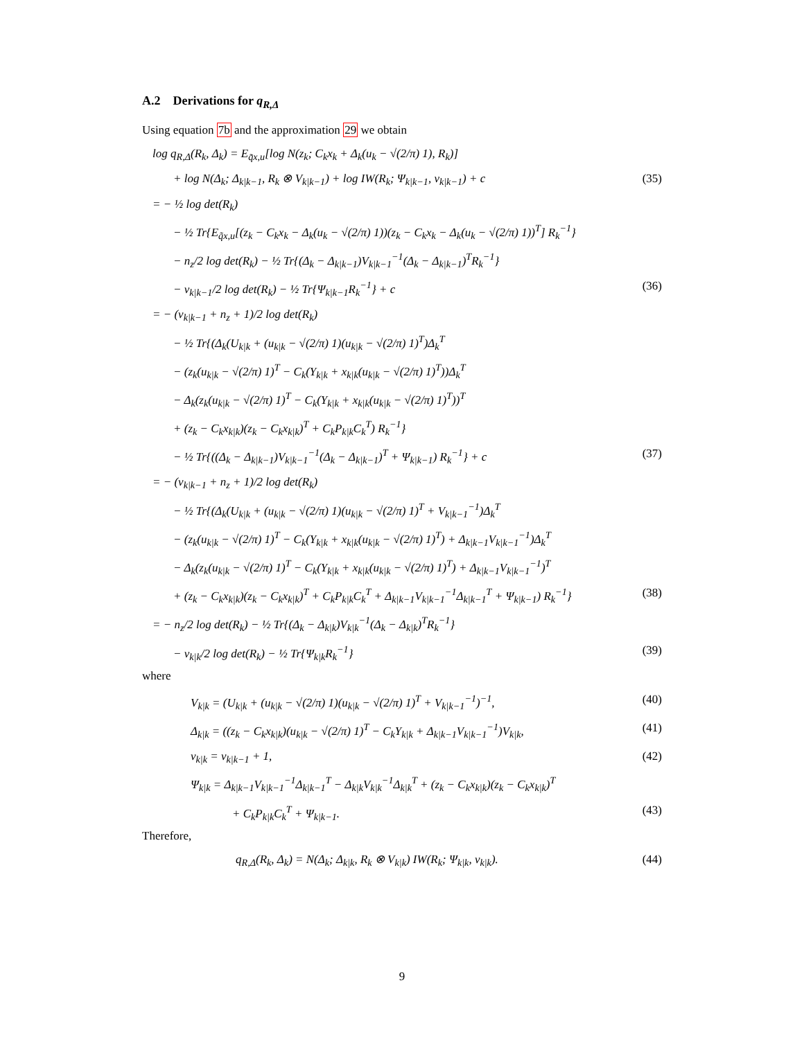A.2 Derivations for q<sub>R,Δ</sub>
Using equation 7b and the approximation 29 we obtain
log q<sub>R,Δ</sub>(R<sub>k</sub>, Δ<sub>k</sub>) = E<sub>q̃x,u</sub>[log N(z<sub>k</sub>; C<sub>k</sub>x<sub>k</sub> + Δ<sub>k</sub>(u<sub>k</sub> − √(2/π) 1), R<sub>k</sub>)]
+ log N(Δ<sub>k</sub>; Δ<sub>k|k−1</sub>, R<sub>k</sub> ⊗ V<sub>k|k−1</sub>) + log IW(R<sub>k</sub>; Ψ<sub>k|k−1</sub>, ν<sub>k|k−1</sub>) + c (35)
= − ½ log det(R<sub>k</sub>)
− ½ Tr{E<sub>q̃x,u</sub>[(z<sub>k</sub> − C<sub>k</sub>x<sub>k</sub> − Δ<sub>k</sub>(u<sub>k</sub> − √(2/π) 1))(z<sub>k</sub> − C<sub>k</sub>x<sub>k</sub> − Δ<sub>k</sub>(u<sub>k</sub> − √(2/π) 1))<sup>T</sup>] R<sub>k</sub><sup>−1</sup>}
− n<sub>z</sub>/2 log det(R<sub>k</sub>) − ½ Tr{(Δ<sub>k</sub> − Δ<sub>k|k−1</sub>)V<sub>k|k−1</sub><sup>−1</sup>(Δ<sub>k</sub> − Δ<sub>k|k−1</sub>)<sup>T</sup>R<sub>k</sub><sup>−1</sup>}
− ν<sub>k|k−1</sub>/2 log det(R<sub>k</sub>) − ½ Tr{Ψ<sub>k|k−1</sub>R<sub>k</sub><sup>−1</sup>} + c (36)
= − (ν<sub>k|k−1</sub> + n<sub>z</sub> + 1)/2 log det(R<sub>k</sub>)
− ½ Tr{(Δ<sub>k</sub>(U<sub>k|k</sub> + (u<sub>k|k</sub> − √(2/π) 1)(u<sub>k|k</sub> − √(2/π) 1)<sup>T</sup>)Δ<sub>k</sub><sup>T</sup>
− (z<sub>k</sub>(u<sub>k|k</sub> − √(2/π) 1)<sup>T</sup> − C<sub>k</sub>(Υ<sub>k|k</sub> + x<sub>k|k</sub>(u<sub>k|k</sub> − √(2/π) 1)<sup>T</sup>))Δ<sub>k</sub><sup>T</sup>
− Δ<sub>k</sub>(z<sub>k</sub>(u<sub>k|k</sub> − √(2/π) 1)<sup>T</sup> − C<sub>k</sub>(Υ<sub>k|k</sub> + x<sub>k|k</sub>(u<sub>k|k</sub> − √(2/π) 1)<sup>T</sup>))<sup>T</sup>
+ (z<sub>k</sub> − C<sub>k</sub>x<sub>k|k</sub>)(z<sub>k</sub> − C<sub>k</sub>x<sub>k|k</sub>)<sup>T</sup> + C<sub>k</sub>P<sub>k|k</sub>C<sub>k</sub><sup>T</sup>) R<sub>k</sub><sup>−1</sup>}
− ½ Tr{((Δ<sub>k</sub> − Δ<sub>k|k−1</sub>)V<sub>k|k−1</sub><sup>−1</sup>(Δ<sub>k</sub> − Δ<sub>k|k−1</sub>)<sup>T</sup> + Ψ<sub>k|k−1</sub>) R<sub>k</sub><sup>−1</sup>} + c (37)
= − (ν<sub>k|k−1</sub> + n<sub>z</sub> + 1)/2 log det(R<sub>k</sub>)
− ½ Tr{(Δ<sub>k</sub>(U<sub>k|k</sub> + (u<sub>k|k</sub> − √(2/π) 1)(u<sub>k|k</sub> − √(2/π) 1)<sup>T</sup> + V<sub>k|k−1</sub><sup>−1</sup>)Δ<sub>k</sub><sup>T</sup>
− (z<sub>k</sub>(u<sub>k|k</sub> − √(2/π) 1)<sup>T</sup> − C<sub>k</sub>(Υ<sub>k|k</sub> + x<sub>k|k</sub>(u<sub>k|k</sub> − √(2/π) 1)<sup>T</sup>) + Δ<sub>k|k−1</sub>V<sub>k|k−1</sub><sup>−1</sup>)Δ<sub>k</sub><sup>T</sup>
− Δ<sub>k</sub>(z<sub>k</sub>(u<sub>k|k</sub> − √(2/π) 1)<sup>T</sup> − C<sub>k</sub>(Υ<sub>k|k</sub> + x<sub>k|k</sub>(u<sub>k|k</sub> − √(2/π) 1)<sup>T</sup>) + Δ<sub>k|k−1</sub>V<sub>k|k−1</sub><sup>−1</sup>)<sup>T</sup>
+ (z<sub>k</sub> − C<sub>k</sub>x<sub>k|k</sub>)(z<sub>k</sub> − C<sub>k</sub>x<sub>k|k</sub>)<sup>T</sup> + C<sub>k</sub>P<sub>k|k</sub>C<sub>k</sub><sup>T</sup> + Δ<sub>k|k−1</sub>V<sub>k|k−1</sub><sup>−1</sup>Δ<sub>k|k−1</sub><sup>T</sup> + Ψ<sub>k|k−1</sub>) R<sub>k</sub><sup>−1</sup>} (38)
= − n<sub>z</sub>/2 log det(R<sub>k</sub>) − ½ Tr{(Δ<sub>k</sub> − Δ<sub>k|k</sub>)V<sub>k|k</sub><sup>−1</sup>(Δ<sub>k</sub> − Δ<sub>k|k</sub>)<sup>T</sup>R<sub>k</sub><sup>−1</sup>}
− ν<sub>k|k</sub>/2 log det(R<sub>k</sub>) − ½ Tr{Ψ<sub>k|k</sub>R<sub>k</sub><sup>−1</sup>} (39)
where
V<sub>k|k</sub> = (U<sub>k|k</sub> + (u<sub>k|k</sub> − √(2/π) 1)(u<sub>k|k</sub> − √(2/π) 1)<sup>T</sup> + V<sub>k|k−1</sub><sup>−1</sup>)<sup>−1</sup>, (40)
Δ<sub>k|k</sub> = ((z<sub>k</sub> − C<sub>k</sub>x<sub>k|k</sub>)(u<sub>k|k</sub> − √(2/π) 1)<sup>T</sup> − C<sub>k</sub>Υ<sub>k|k</sub> + Δ<sub>k|k−1</sub>V<sub>k|k−1</sub><sup>−1</sup>)V<sub>k|k</sub>, (41)
ν<sub>k|k</sub> = ν<sub>k|k−1</sub> + 1, (42)
Ψ<sub>k|k</sub> = Δ<sub>k|k−1</sub>V<sub>k|k−1</sub><sup>−1</sup>Δ<sub>k|k−1</sub><sup>T</sup> − Δ<sub>k|k</sub>V<sub>k|k</sub><sup>−1</sup>Δ<sub>k|k</sub><sup>T</sup> + (z<sub>k</sub> − C<sub>k</sub>x<sub>k|k</sub>)(z<sub>k</sub> − C<sub>k</sub>x<sub>k|k</sub>)<sup>T</sup>
+ C<sub>k</sub>P<sub>k|k</sub>C<sub>k</sub><sup>T</sup> + Ψ<sub>k|k−1</sub>. (43)
Therefore,
q<sub>R,Δ</sub>(R<sub>k</sub>, Δ<sub>k</sub>) = N(Δ<sub>k</sub>; Δ<sub>k|k</sub>, R<sub>k</sub> ⊗ V<sub>k|k</sub>) IW(R<sub>k</sub>; Ψ<sub>k|k</sub>, ν<sub>k|k</sub>). (44)
9